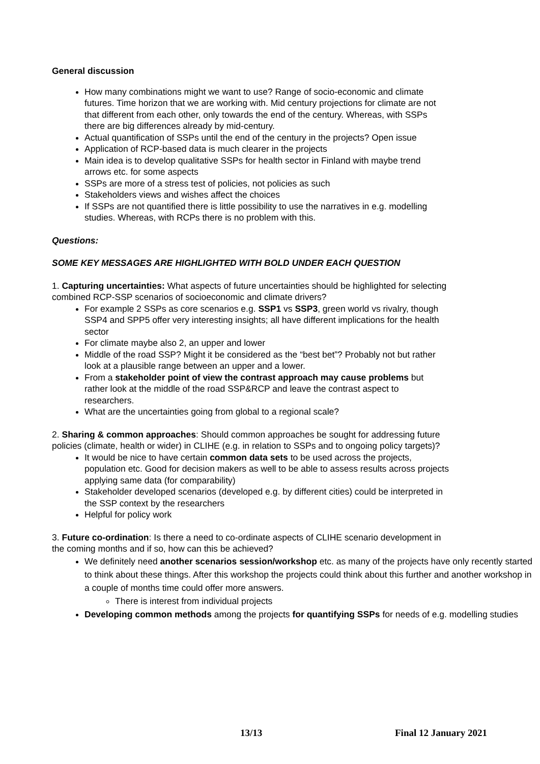General discussion
How many combinations might we want to use? Range of socio-economic and climate futures. Time horizon that we are working with. Mid century projections for climate are not that different from each other, only towards the end of the century. Whereas, with SSPs there are big differences already by mid-century.
Actual quantification of SSPs until the end of the century in the projects? Open issue
Application of RCP-based data is much clearer in the projects
Main idea is to develop qualitative SSPs for health sector in Finland with maybe trend arrows etc. for some aspects
SSPs are more of a stress test of policies, not policies as such
Stakeholders views and wishes affect the choices
If SSPs are not quantified there is little possibility to use the narratives in e.g. modelling studies. Whereas, with RCPs there is no problem with this.
Questions:
SOME KEY MESSAGES ARE HIGHLIGHTED WITH BOLD UNDER EACH QUESTION
1. Capturing uncertainties: What aspects of future uncertainties should be highlighted for selecting combined RCP-SSP scenarios of socioeconomic and climate drivers?
For example 2 SSPs as core scenarios e.g. SSP1 vs SSP3, green world vs rivalry, though SSP4 and SPP5 offer very interesting insights; all have different implications for the health sector
For climate maybe also 2, an upper and lower
Middle of the road SSP? Might it be considered as the “best bet”? Probably not but rather look at a plausible range between an upper and a lower.
From a stakeholder point of view the contrast approach may cause problems but rather look at the middle of the road SSP&RCP and leave the contrast aspect to researchers.
What are the uncertainties going from global to a regional scale?
2. Sharing & common approaches: Should common approaches be sought for addressing future policies (climate, health or wider) in CLIHE (e.g. in relation to SSPs and to ongoing policy targets)?
It would be nice to have certain common data sets to be used across the projects, population etc. Good for decision makers as well to be able to assess results across projects applying same data (for comparability)
Stakeholder developed scenarios (developed e.g. by different cities) could be interpreted in the SSP context by the researchers
Helpful for policy work
3. Future co-ordination: Is there a need to co-ordinate aspects of CLIHE scenario development in the coming months and if so, how can this be achieved?
We definitely need another scenarios session/workshop etc. as many of the projects have only recently started to think about these things. After this workshop the projects could think about this further and another workshop in a couple of months time could offer more answers.
There is interest from individual projects
Developing common methods among the projects for quantifying SSPs for needs of e.g. modelling studies
13/13 Final 12 January 2021